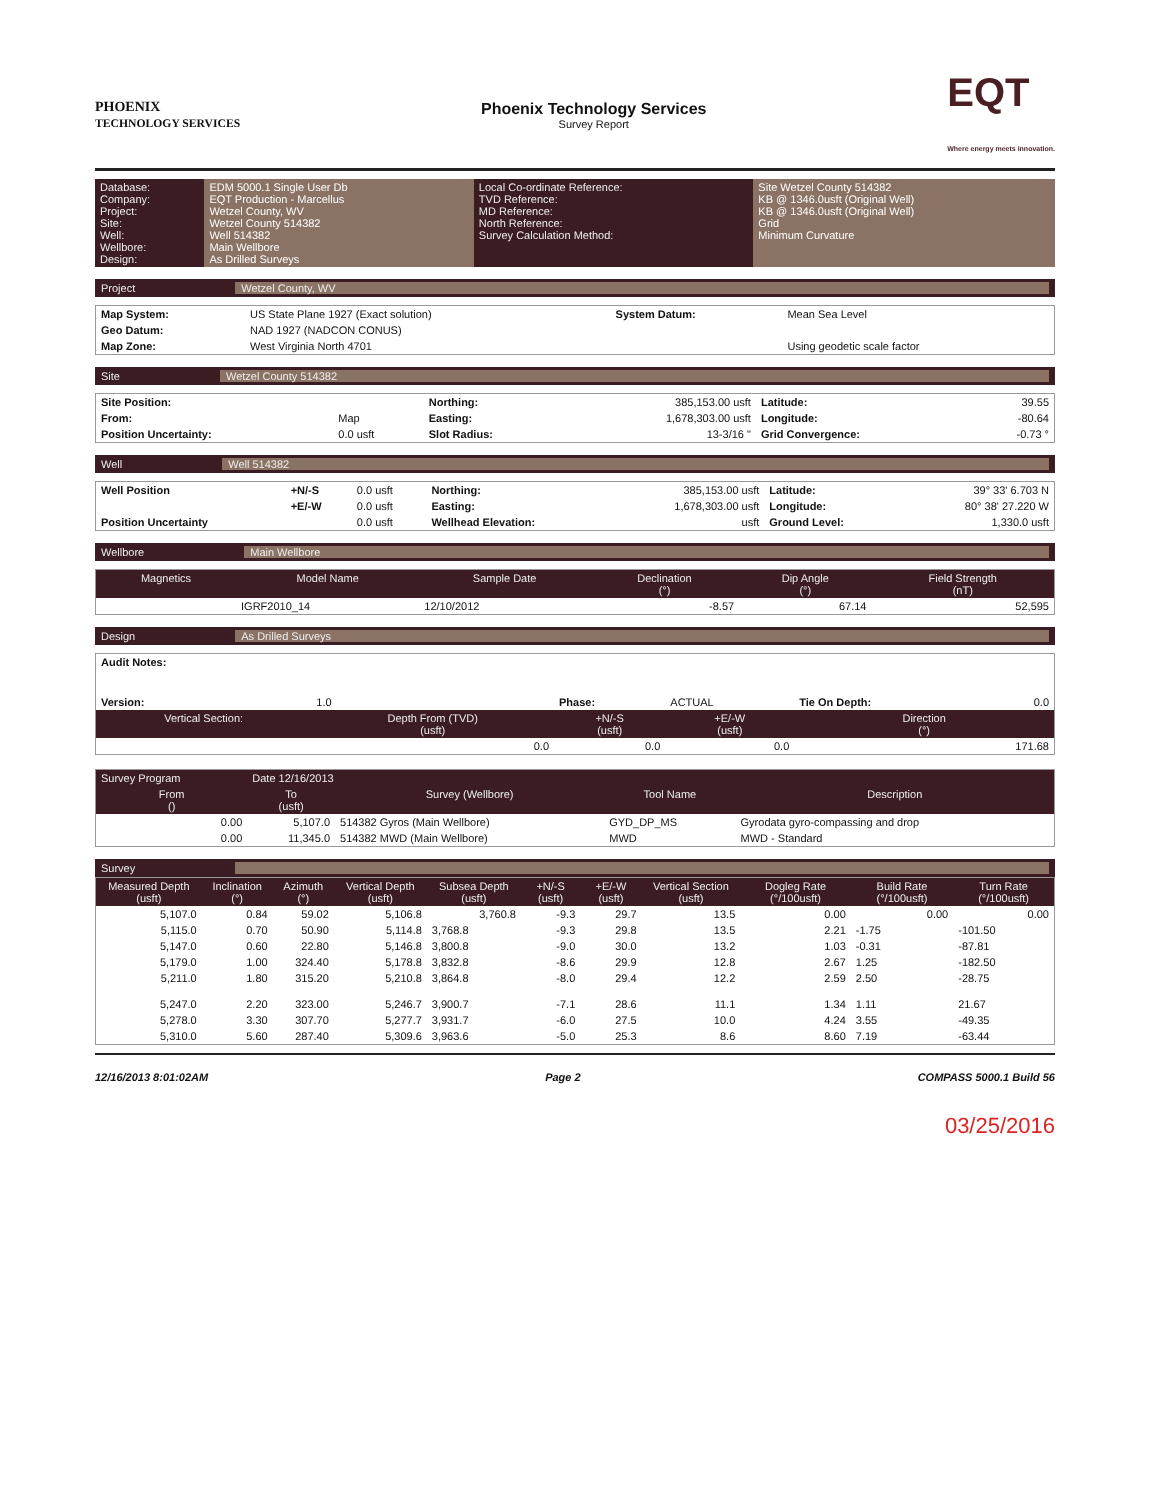PHOENIX
TECHNOLOGY SERVICES
Phoenix Technology Services
Survey Report
EQT
Where energy meets innovation.
| Database: Company: Project: Site: Well: Wellbore: Design: | EDM 5000.1 Single User Db EQT Production - Marcellus Wetzel County, WV Wetzel County 514382 Well 514382 Main Wellbore As Drilled Surveys | Local Co-ordinate Reference: TVD Reference: MD Reference: North Reference: Survey Calculation Method: | Site Wetzel County 514382 KB @ 1346.0usft (Original Well) KB @ 1346.0usft (Original Well) Grid Minimum Curvature |
Project Wetzel County, WV
| Map System: | US State Plane 1927 (Exact solution) | System Datum: | Mean Sea Level |
| Geo Datum: | NAD 1927 (NADCON CONUS) | | |
| Map Zone: | West Virginia North 4701 | | Using geodetic scale factor |
Site Wetzel County 514382
| Site Position: | | Northing: | 385,153.00 usft | Latitude: | 39.55 |
| From: | Map | Easting: | 1,678,303.00 usft | Longitude: | -80.64 |
| Position Uncertainty: | 0.0 usft | Slot Radius: | 13-3/16 " | Grid Convergence: | -0.73 ° |
Well Well 514382
| Well Position | +N/-S | 0.0 usft | Northing: | 385,153.00 usft | Latitude: | 39° 33' 6.703 N |
| | +E/-W | 0.0 usft | Easting: | 1,678,303.00 usft | Longitude: | 80° 38' 27.220 W |
| Position Uncertainty | | 0.0 usft | Wellhead Elevation: | usft | Ground Level: | 1,330.0 usft |
Wellbore Main Wellbore
| Magnetics | Model Name | Sample Date | Declination (°) | Dip Angle (°) | Field Strength (nT) |
| --- | --- | --- | --- | --- | --- |
| | IGRF2010_14 | 12/10/2012 | -8.57 | 67.14 | 52,595 |
Design As Drilled Surveys
| Audit Notes: | | | | | |
| Version: | 1.0 | Phase: | ACTUAL | Tie On Depth: | 0.0 |
| Vertical Section: | Depth From (TVD) (usft) | +N/-S (usft) | +E/-W (usft) | Direction (°) | |
| | 0.0 | 0.0 | 0.0 | 171.68 | |
| Survey Program | Date 12/16/2013 | | | |
| --- | --- | --- | --- | --- |
| From () | To (usft) | Survey (Wellbore) | Tool Name | Description |
| 0.00 | 5,107.0 | 514382 Gyros (Main Wellbore) | GYD_DP_MS | Gyrodata gyro-compassing and drop |
| 0.00 | 11,345.0 | 514382 MWD (Main Wellbore) | MWD | MWD - Standard |
Survey
| Measured Depth (usft) | Inclination (°) | Azimuth (°) | Vertical Depth (usft) | Subsea Depth (usft) | +N/-S (usft) | +E/-W (usft) | Vertical Section (usft) | Dogleg Rate (°/100usft) | Build Rate (°/100usft) | Turn Rate (°/100usft) |
| --- | --- | --- | --- | --- | --- | --- | --- | --- | --- | --- |
| 5,107.0 | 0.84 | 59.02 | 5,106.8 | 3,760.8 | -9.3 | 29.7 | 13.5 | 0.00 | 0.00 | 0.00 |
| 5,115.0 | 0.70 | 50.90 | 5,114.8 | 3,768.8 | -9.3 | 29.8 | 13.5 | 2.21 | -1.75 | -101.50 |
| 5,147.0 | 0.60 | 22.80 | 5,146.8 | 3,800.8 | -9.0 | 30.0 | 13.2 | 1.03 | -0.31 | -87.81 |
| 5,179.0 | 1.00 | 324.40 | 5,178.8 | 3,832.8 | -8.6 | 29.9 | 12.8 | 2.67 | 1.25 | -182.50 |
| 5,211.0 | 1.80 | 315.20 | 5,210.8 | 3,864.8 | -8.0 | 29.4 | 12.2 | 2.59 | 2.50 | -28.75 |
| 5,247.0 | 2.20 | 323.00 | 5,246.7 | 3,900.7 | -7.1 | 28.6 | 11.1 | 1.34 | 1.11 | 21.67 |
| 5,278.0 | 3.30 | 307.70 | 5,277.7 | 3,931.7 | -6.0 | 27.5 | 10.0 | 4.24 | 3.55 | -49.35 |
| 5,310.0 | 5.60 | 287.40 | 5,309.6 | 3,963.6 | -5.0 | 25.3 | 8.6 | 8.60 | 7.19 | -63.44 |
12/16/2013 8:01:02AM Page 2 COMPASS 5000.1 Build 56
03/25/2016